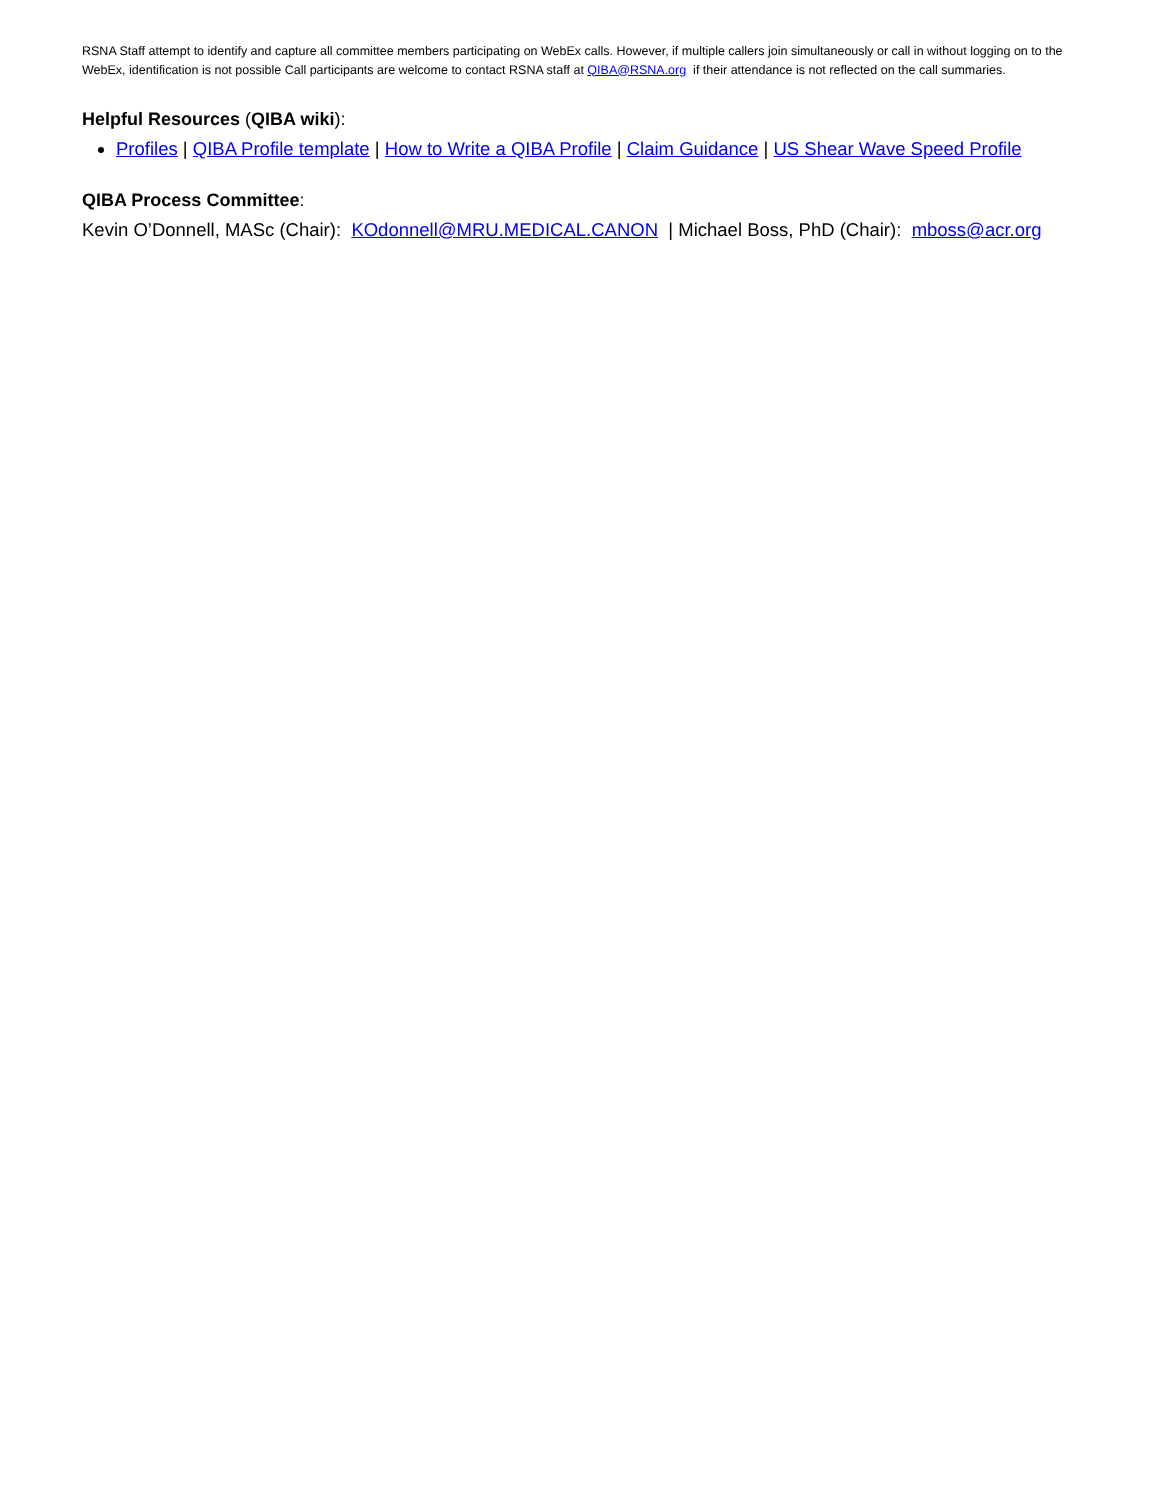RSNA Staff attempt to identify and capture all committee members participating on WebEx calls. However, if multiple callers join simultaneously or call in without logging on to the WebEx, identification is not possible Call participants are welcome to contact RSNA staff at QIBA@RSNA.org if their attendance is not reflected on the call summaries.
Helpful Resources (QIBA wiki):
Profiles | QIBA Profile template | How to Write a QIBA Profile | Claim Guidance | US Shear Wave Speed Profile
QIBA Process Committee:
Kevin O’Donnell, MASc (Chair): KOdonnell@MRU.MEDICAL.CANON | Michael Boss, PhD (Chair): mboss@acr.org